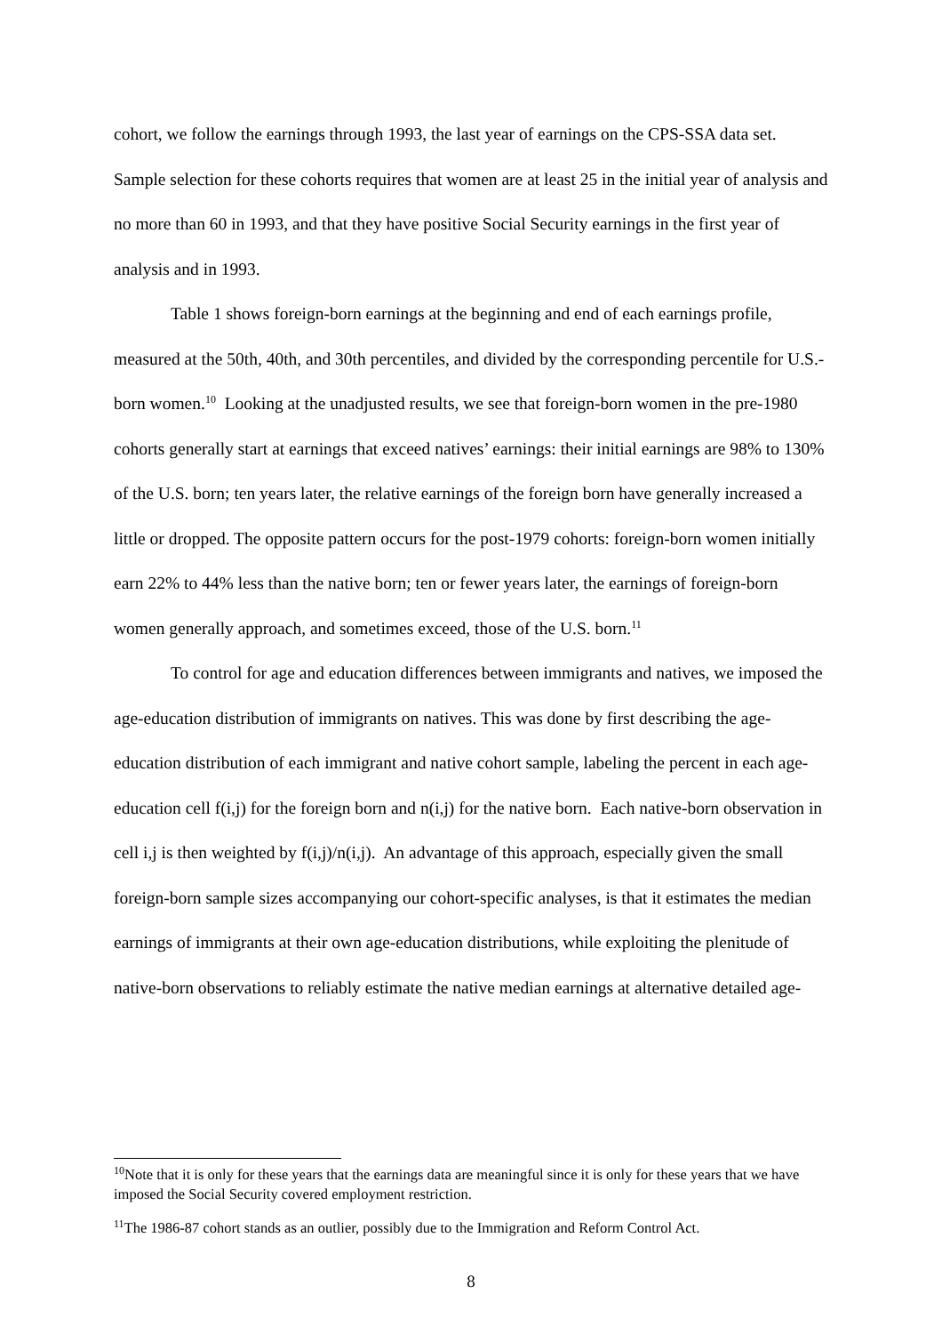cohort, we follow the earnings through 1993, the last year of earnings on the CPS-SSA data set. Sample selection for these cohorts requires that women are at least 25 in the initial year of analysis and no more than 60 in 1993, and that they have positive Social Security earnings in the first year of analysis and in 1993.
Table 1 shows foreign-born earnings at the beginning and end of each earnings profile, measured at the 50th, 40th, and 30th percentiles, and divided by the corresponding percentile for U.S.-born women.<sup>10</sup> Looking at the unadjusted results, we see that foreign-born women in the pre-1980 cohorts generally start at earnings that exceed natives’ earnings: their initial earnings are 98% to 130% of the U.S. born; ten years later, the relative earnings of the foreign born have generally increased a little or dropped. The opposite pattern occurs for the post-1979 cohorts: foreign-born women initially earn 22% to 44% less than the native born; ten or fewer years later, the earnings of foreign-born women generally approach, and sometimes exceed, those of the U.S. born.<sup>11</sup>
To control for age and education differences between immigrants and natives, we imposed the age-education distribution of immigrants on natives. This was done by first describing the age-education distribution of each immigrant and native cohort sample, labeling the percent in each age-education cell f(i,j) for the foreign born and n(i,j) for the native born. Each native-born observation in cell i,j is then weighted by f(i,j)/n(i,j). An advantage of this approach, especially given the small foreign-born sample sizes accompanying our cohort-specific analyses, is that it estimates the median earnings of immigrants at their own age-education distributions, while exploiting the plenitude of native-born observations to reliably estimate the native median earnings at alternative detailed age-
<sup>10</sup> Note that it is only for these years that the earnings data are meaningful since it is only for these years that we have imposed the Social Security covered employment restriction.
<sup>11</sup> The 1986-87 cohort stands as an outlier, possibly due to the Immigration and Reform Control Act.
8